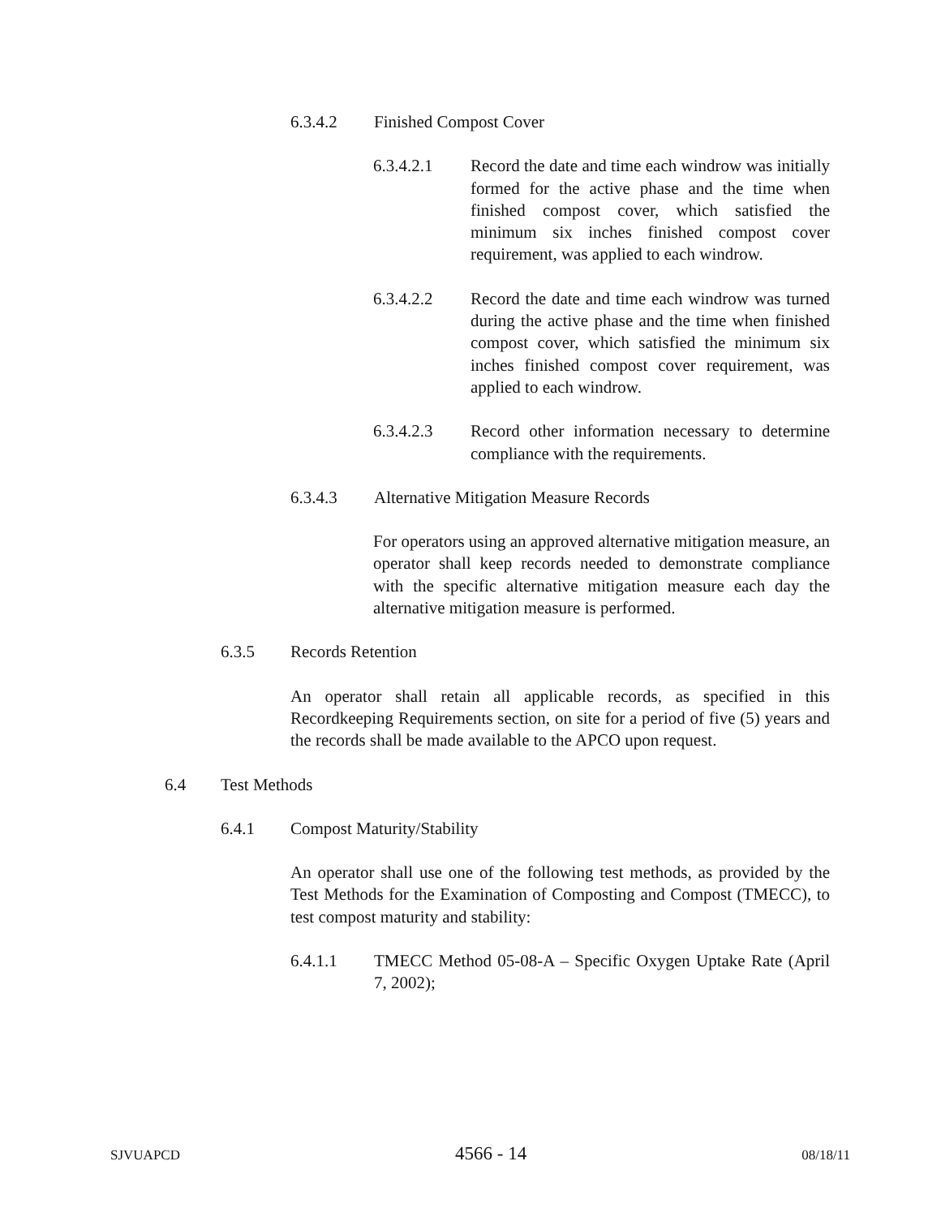6.3.4.2 Finished Compost Cover
6.3.4.2.1 Record the date and time each windrow was initially formed for the active phase and the time when finished compost cover, which satisfied the minimum six inches finished compost cover requirement, was applied to each windrow.
6.3.4.2.2 Record the date and time each windrow was turned during the active phase and the time when finished compost cover, which satisfied the minimum six inches finished compost cover requirement, was applied to each windrow.
6.3.4.2.3 Record other information necessary to determine compliance with the requirements.
6.3.4.3 Alternative Mitigation Measure Records
For operators using an approved alternative mitigation measure, an operator shall keep records needed to demonstrate compliance with the specific alternative mitigation measure each day the alternative mitigation measure is performed.
6.3.5 Records Retention
An operator shall retain all applicable records, as specified in this Recordkeeping Requirements section, on site for a period of five (5) years and the records shall be made available to the APCO upon request.
6.4 Test Methods
6.4.1 Compost Maturity/Stability
An operator shall use one of the following test methods, as provided by the Test Methods for the Examination of Composting and Compost (TMECC), to test compost maturity and stability:
6.4.1.1 TMECC Method 05-08-A – Specific Oxygen Uptake Rate (April 7, 2002);
SJVUAPCD 4566 - 14 08/18/11